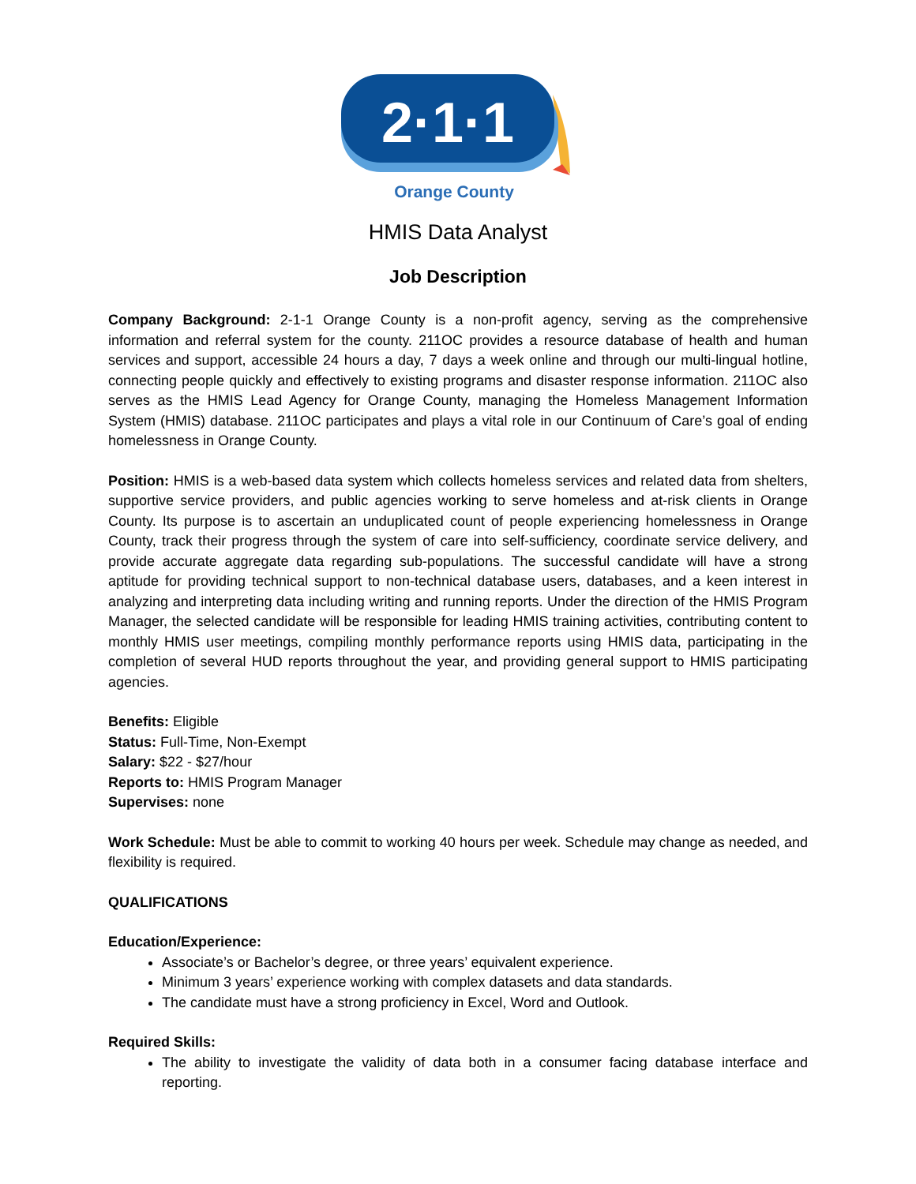2·1·1
Orange County
HMIS Data Analyst
Job Description
Company Background: 2-1-1 Orange County is a non-profit agency, serving as the comprehensive information and referral system for the county. 211OC provides a resource database of health and human services and support, accessible 24 hours a day, 7 days a week online and through our multi-lingual hotline, connecting people quickly and effectively to existing programs and disaster response information. 211OC also serves as the HMIS Lead Agency for Orange County, managing the Homeless Management Information System (HMIS) database. 211OC participates and plays a vital role in our Continuum of Care’s goal of ending homelessness in Orange County.
Position: HMIS is a web-based data system which collects homeless services and related data from shelters, supportive service providers, and public agencies working to serve homeless and at-risk clients in Orange County. Its purpose is to ascertain an unduplicated count of people experiencing homelessness in Orange County, track their progress through the system of care into self-sufficiency, coordinate service delivery, and provide accurate aggregate data regarding sub-populations. The successful candidate will have a strong aptitude for providing technical support to non-technical database users, databases, and a keen interest in analyzing and interpreting data including writing and running reports. Under the direction of the HMIS Program Manager, the selected candidate will be responsible for leading HMIS training activities, contributing content to monthly HMIS user meetings, compiling monthly performance reports using HMIS data, participating in the completion of several HUD reports throughout the year, and providing general support to HMIS participating agencies.
Benefits: Eligible
Status: Full-Time, Non-Exempt
Salary: $22 - $27/hour
Reports to: HMIS Program Manager
Supervises: none
Work Schedule: Must be able to commit to working 40 hours per week. Schedule may change as needed, and flexibility is required.
QUALIFICATIONS
Education/Experience:
Associate’s or Bachelor’s degree, or three years’ equivalent experience.
Minimum 3 years’ experience working with complex datasets and data standards.
The candidate must have a strong proficiency in Excel, Word and Outlook.
Required Skills:
The ability to investigate the validity of data both in a consumer facing database interface and reporting.